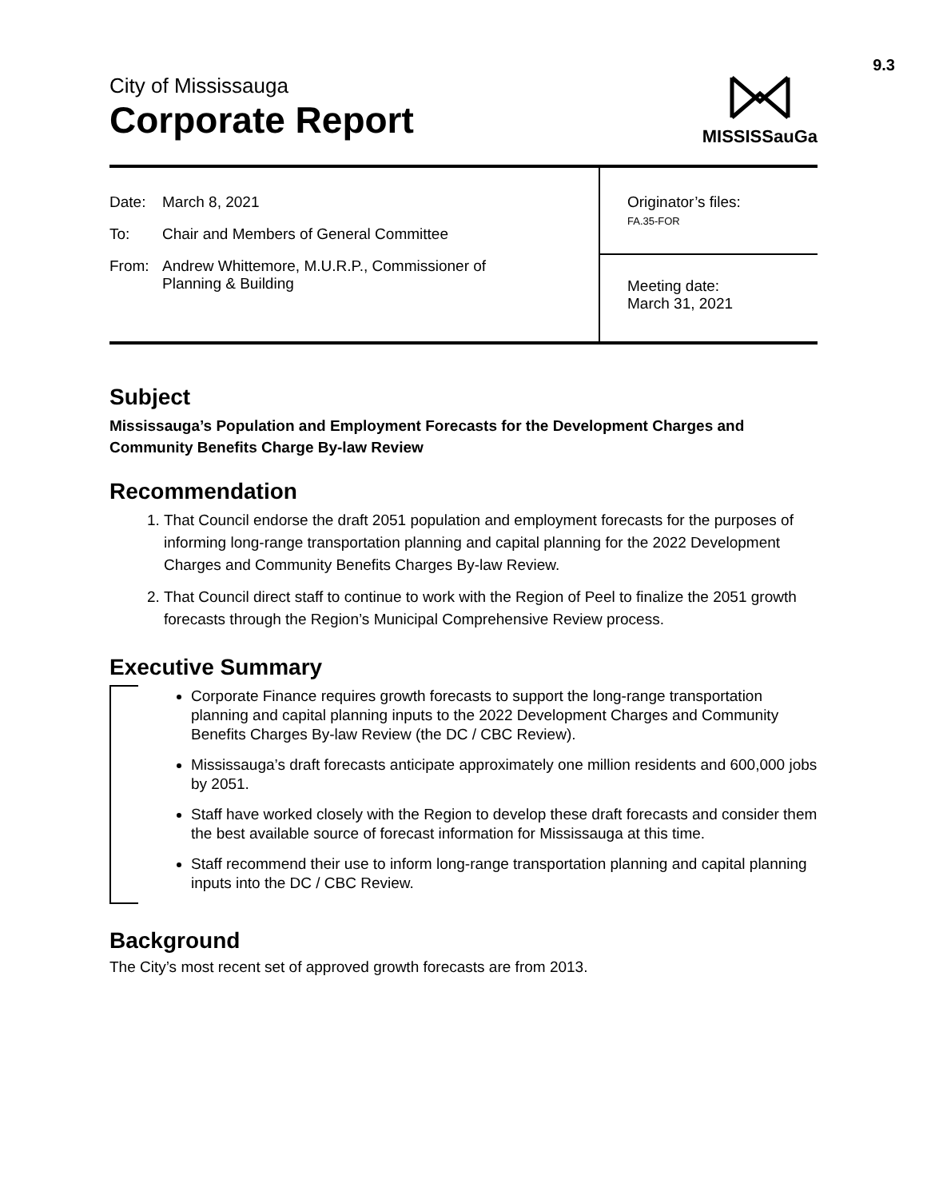9.3
City of Mississauga
Corporate Report
MISSISSauGa
| Date: March 8, 2021 To: Chair and Members of General Committee From: Andrew Whittemore, M.U.R.P., Commissioner of Planning & Building | Originator’s files: FA.35-FOR |
| | Meeting date: March 31, 2021 |
Subject
Mississauga’s Population and Employment Forecasts for the Development Charges and Community Benefits Charge By-law Review
Recommendation
1. That Council endorse the draft 2051 population and employment forecasts for the purposes of informing long-range transportation planning and capital planning for the 2022 Development Charges and Community Benefits Charges By-law Review.
2. That Council direct staff to continue to work with the Region of Peel to finalize the 2051 growth forecasts through the Region’s Municipal Comprehensive Review process.
Executive Summary
Corporate Finance requires growth forecasts to support the long-range transportation planning and capital planning inputs to the 2022 Development Charges and Community Benefits Charges By-law Review (the DC / CBC Review).
Mississauga’s draft forecasts anticipate approximately one million residents and 600,000 jobs by 2051.
Staff have worked closely with the Region to develop these draft forecasts and consider them the best available source of forecast information for Mississauga at this time.
Staff recommend their use to inform long-range transportation planning and capital planning inputs into the DC / CBC Review.
Background
The City’s most recent set of approved growth forecasts are from 2013.